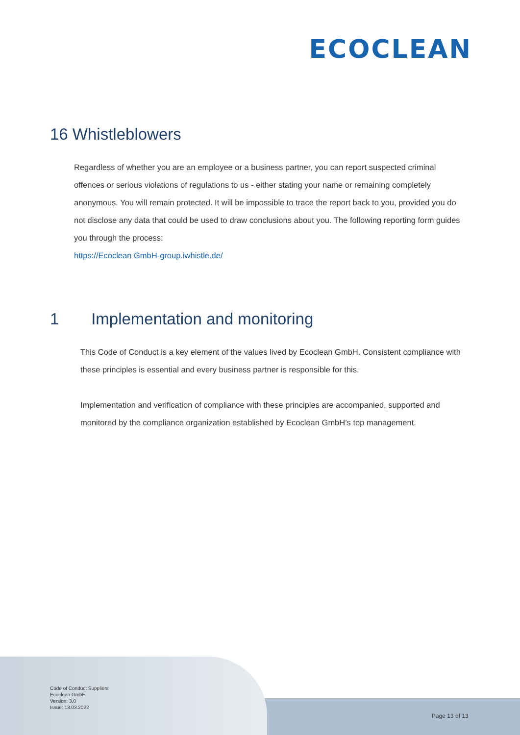ECOCLEAN
16 Whistleblowers
Regardless of whether you are an employee or a business partner, you can report suspected criminal offences or serious violations of regulations to us - either stating your name or remaining completely anonymous. You will remain protected. It will be impossible to trace the report back to you, provided you do not disclose any data that could be used to draw conclusions about you. The following reporting form guides you through the process:
https://Ecoclean GmbH-group.iwhistle.de/
1 Implementation and monitoring
This Code of Conduct is a key element of the values lived by Ecoclean GmbH. Consistent compliance with these principles is essential and every business partner is responsible for this.
Implementation and verification of compliance with these principles are accompanied, supported and monitored by the compliance organization established by Ecoclean GmbH’s top management.
Code of Conduct Suppliers
Ecoclean GmbH
Version: 3.0
Issue: 13.03.2022
Page 13 of 13